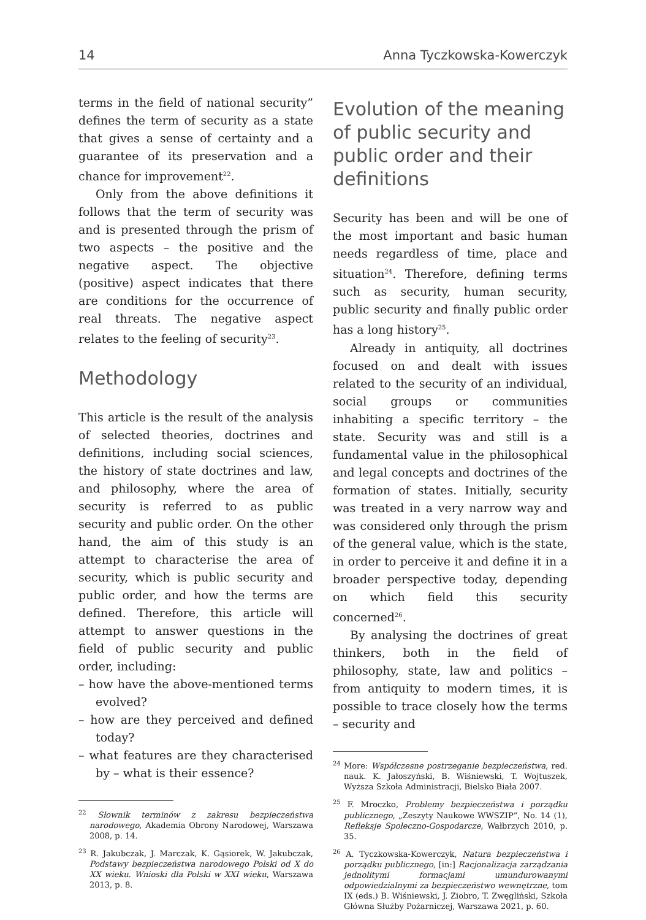14 Anna Tyczkowska-Kowerczyk
terms in the field of national security” defines the term of security as a state that gives a sense of certainty and a guarantee of its preservation and a chance for improvement<sup>22</sup>.
Only from the above definitions it follows that the term of security was and is presented through the prism of two aspects – the positive and the negative aspect. The objective (positive) aspect indicates that there are conditions for the occurrence of real threats. The negative aspect relates to the feeling of security<sup>23</sup>.
Methodology
This article is the result of the analysis of selected theories, doctrines and definitions, including social sciences, the history of state doctrines and law, and philosophy, where the area of security is referred to as public security and public order. On the other hand, the aim of this study is an attempt to characterise the area of security, which is public security and public order, and how the terms are defined. Therefore, this article will attempt to answer questions in the field of public security and public order, including:
– how have the above-mentioned terms evolved?
– how are they perceived and defined today?
– what features are they characterised by – what is their essence?
<sup>22</sup> Słownik terminów z zakresu bezpieczeństwa narodowego, Akademia Obrony Narodowej, Warszawa 2008, p. 14.
<sup>23</sup> R. Jakubczak, J. Marczak, K. Gąsiorek, W. Jakubczak, Podstawy bezpieczeństwa narodowego Polski od X do XX wieku. Wnioski dla Polski w XXI wieku, Warszawa 2013, p. 8.
Evolution of the meaning of public security and public order and their definitions
Security has been and will be one of the most important and basic human needs regardless of time, place and situation<sup>24</sup>. Therefore, defining terms such as security, human security, public security and finally public order has a long history<sup>25</sup>.
Already in antiquity, all doctrines focused on and dealt with issues related to the security of an individual, social groups or communities inhabiting a specific territory – the state. Security was and still is a fundamental value in the philosophical and legal concepts and doctrines of the formation of states. Initially, security was treated in a very narrow way and was considered only through the prism of the general value, which is the state, in order to perceive it and define it in a broader perspective today, depending on which field this security concerned<sup>26</sup>.
By analysing the doctrines of great thinkers, both in the field of philosophy, state, law and politics – from antiquity to modern times, it is possible to trace closely how the terms – security and
<sup>24</sup> More: Współczesne postrzeganie bezpieczeństwa, red. nauk. K. Jałoszyński, B. Wiśniewski, T. Wojtuszek, Wyższa Szkoła Administracji, Bielsko Biała 2007.
<sup>25</sup> F. Mroczko, Problemy bezpieczeństwa i porządku publicznego, „Zeszyty Naukowe WWSZIP”, No. 14 (1), Refleksje Społeczno-Gospodarcze, Wałbrzych 2010, p. 35.
<sup>26</sup> A. Tyczkowska-Kowerczyk, Natura bezpieczeństwa i porządku publicznego, [in:] Racjonalizacja zarządzania jednolitymi formacjami umundurowanymi odpowiedzialnymi za bezpieczeństwo wewnętrzne, tom IX (eds.) B. Wiśniewski, J. Ziobro, T. Zwęgliński, Szkoła Główna Służby Pożarniczej, Warszawa 2021, p. 60.